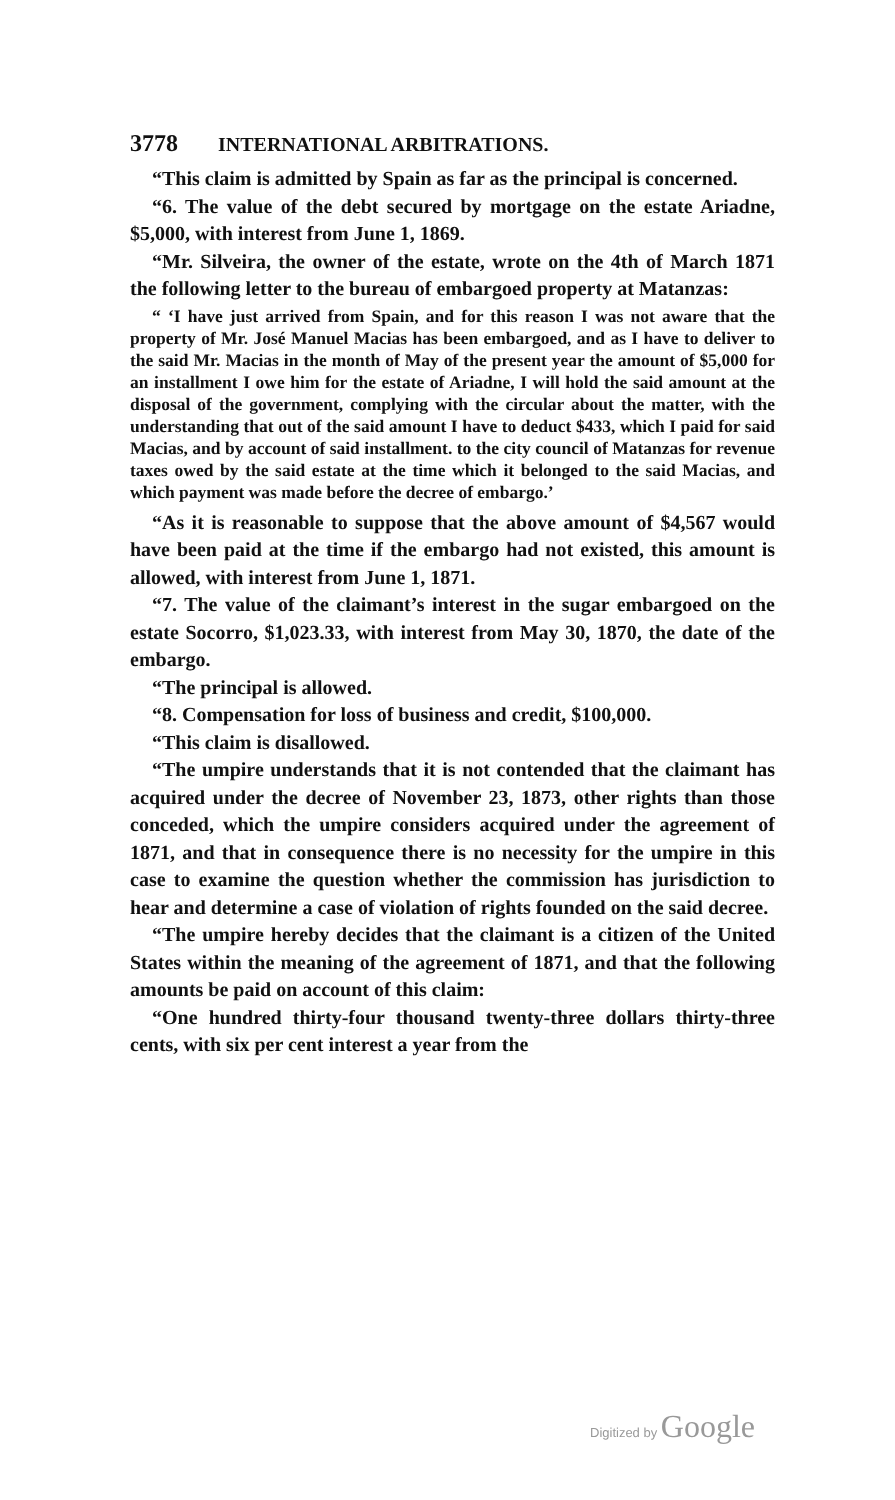3778 INTERNATIONAL ARBITRATIONS.
“This claim is admitted by Spain as far as the principal is concerned.
“6. The value of the debt secured by mortgage on the estate Ariadne, $5,000, with interest from June 1, 1869.
“Mr. Silveira, the owner of the estate, wrote on the 4th of March 1871 the following letter to the bureau of embargoed property at Matanzas:
“ ‘I have just arrived from Spain, and for this reason I was not aware that the property of Mr. José Manuel Macias has been embargoed, and as I have to deliver to the said Mr. Macias in the month of May of the present year the amount of $5,000 for an installment I owe him for the estate of Ariadne, I will hold the said amount at the disposal of the government, complying with the circular about the matter, with the understanding that out of the said amount I have to deduct $433, which I paid for said Macias, and by account of said installment. to the city council of Matanzas for revenue taxes owed by the said estate at the time which it belonged to the said Macias, and which payment was made before the decree of embargo.’
“As it is reasonable to suppose that the above amount of $4,567 would have been paid at the time if the embargo had not existed, this amount is allowed, with interest from June 1, 1871.
“7. The value of the claimant’s interest in the sugar embargoed on the estate Socorro, $1,023.33, with interest from May 30, 1870, the date of the embargo.
“The principal is allowed.
“8. Compensation for loss of business and credit, $100,000.
“This claim is disallowed.
“The umpire understands that it is not contended that the claimant has acquired under the decree of November 23, 1873, other rights than those conceded, which the umpire considers acquired under the agreement of 1871, and that in consequence there is no necessity for the umpire in this case to examine the question whether the commission has jurisdiction to hear and determine a case of violation of rights founded on the said decree.
“The umpire hereby decides that the claimant is a citizen of the United States within the meaning of the agreement of 1871, and that the following amounts be paid on account of this claim:
“One hundred thirty-four thousand twenty-three dollars thirty-three cents, with six per cent interest a year from the
Digitized by Google